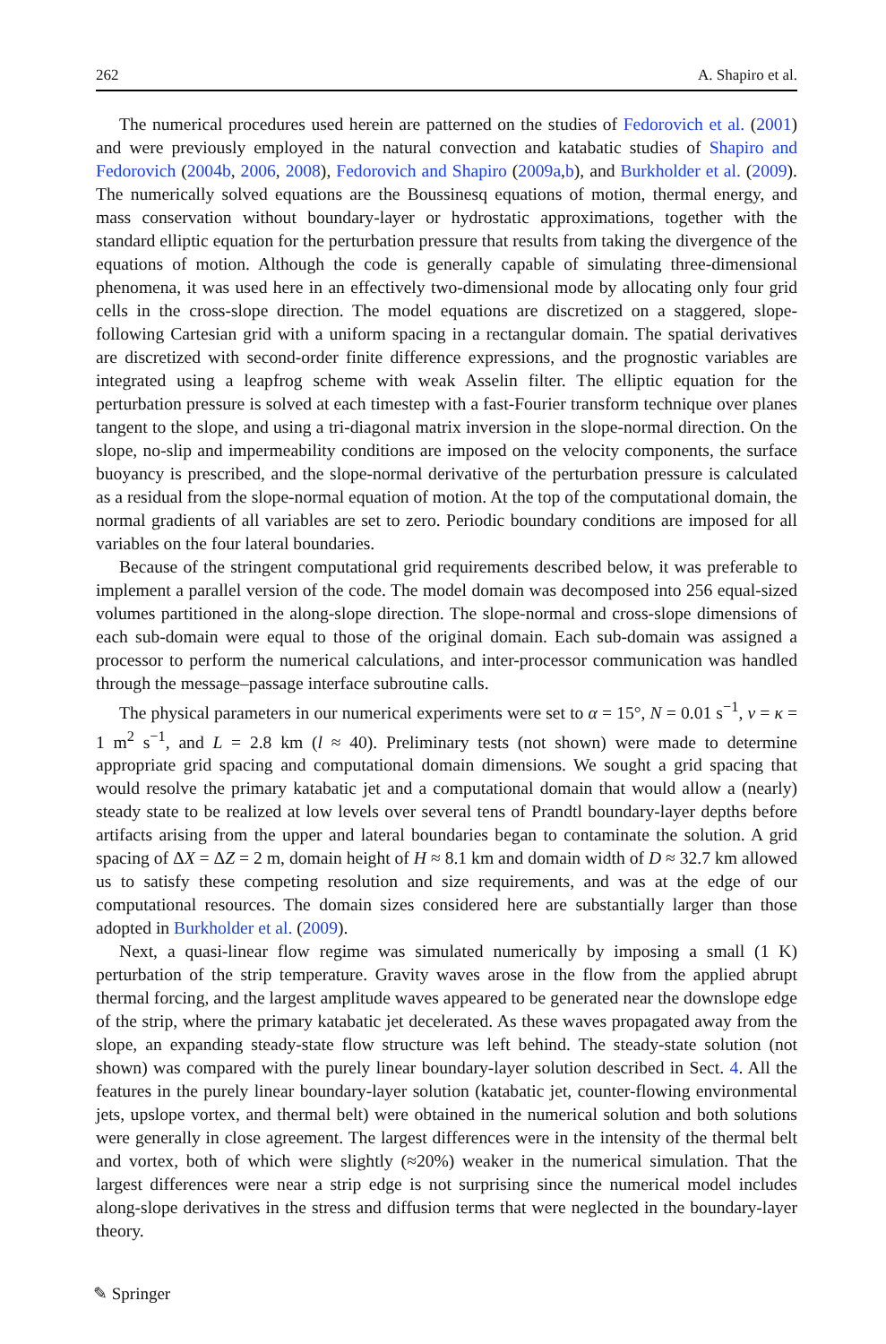262 A. Shapiro et al.
The numerical procedures used herein are patterned on the studies of Fedorovich et al. (2001) and were previously employed in the natural convection and katabatic studies of Shapiro and Fedorovich (2004b, 2006, 2008), Fedorovich and Shapiro (2009a,b), and Burkholder et al. (2009). The numerically solved equations are the Boussinesq equations of motion, thermal energy, and mass conservation without boundary-layer or hydrostatic approximations, together with the standard elliptic equation for the perturbation pressure that results from taking the divergence of the equations of motion. Although the code is generally capable of simulating three-dimensional phenomena, it was used here in an effectively two-dimensional mode by allocating only four grid cells in the cross-slope direction. The model equations are discretized on a staggered, slope-following Cartesian grid with a uniform spacing in a rectangular domain. The spatial derivatives are discretized with second-order finite difference expressions, and the prognostic variables are integrated using a leapfrog scheme with weak Asselin filter. The elliptic equation for the perturbation pressure is solved at each timestep with a fast-Fourier transform technique over planes tangent to the slope, and using a tri-diagonal matrix inversion in the slope-normal direction. On the slope, no-slip and impermeability conditions are imposed on the velocity components, the surface buoyancy is prescribed, and the slope-normal derivative of the perturbation pressure is calculated as a residual from the slope-normal equation of motion. At the top of the computational domain, the normal gradients of all variables are set to zero. Periodic boundary conditions are imposed for all variables on the four lateral boundaries.
Because of the stringent computational grid requirements described below, it was preferable to implement a parallel version of the code. The model domain was decomposed into 256 equal-sized volumes partitioned in the along-slope direction. The slope-normal and cross-slope dimensions of each sub-domain were equal to those of the original domain. Each sub-domain was assigned a processor to perform the numerical calculations, and inter-processor communication was handled through the message–passage interface subroutine calls.
The physical parameters in our numerical experiments were set to α = 15°, N = 0.01 s<sup>−1</sup>, ν = κ = 1 m<sup>2</sup> s<sup>−1</sup>, and L = 2.8 km (l ≈ 40). Preliminary tests (not shown) were made to determine appropriate grid spacing and computational domain dimensions. We sought a grid spacing that would resolve the primary katabatic jet and a computational domain that would allow a (nearly) steady state to be realized at low levels over several tens of Prandtl boundary-layer depths before artifacts arising from the upper and lateral boundaries began to contaminate the solution. A grid spacing of ΔX = ΔZ = 2 m, domain height of H ≈ 8.1 km and domain width of D ≈ 32.7 km allowed us to satisfy these competing resolution and size requirements, and was at the edge of our computational resources. The domain sizes considered here are substantially larger than those adopted in Burkholder et al. (2009).
Next, a quasi-linear flow regime was simulated numerically by imposing a small (1 K) perturbation of the strip temperature. Gravity waves arose in the flow from the applied abrupt thermal forcing, and the largest amplitude waves appeared to be generated near the downslope edge of the strip, where the primary katabatic jet decelerated. As these waves propagated away from the slope, an expanding steady-state flow structure was left behind. The steady-state solution (not shown) was compared with the purely linear boundary-layer solution described in Sect. 4. All the features in the purely linear boundary-layer solution (katabatic jet, counter-flowing environmental jets, upslope vortex, and thermal belt) were obtained in the numerical solution and both solutions were generally in close agreement. The largest differences were in the intensity of the thermal belt and vortex, both of which were slightly (≈20%) weaker in the numerical simulation. That the largest differences were near a strip edge is not surprising since the numerical model includes along-slope derivatives in the stress and diffusion terms that were neglected in the boundary-layer theory.
✎ Springer